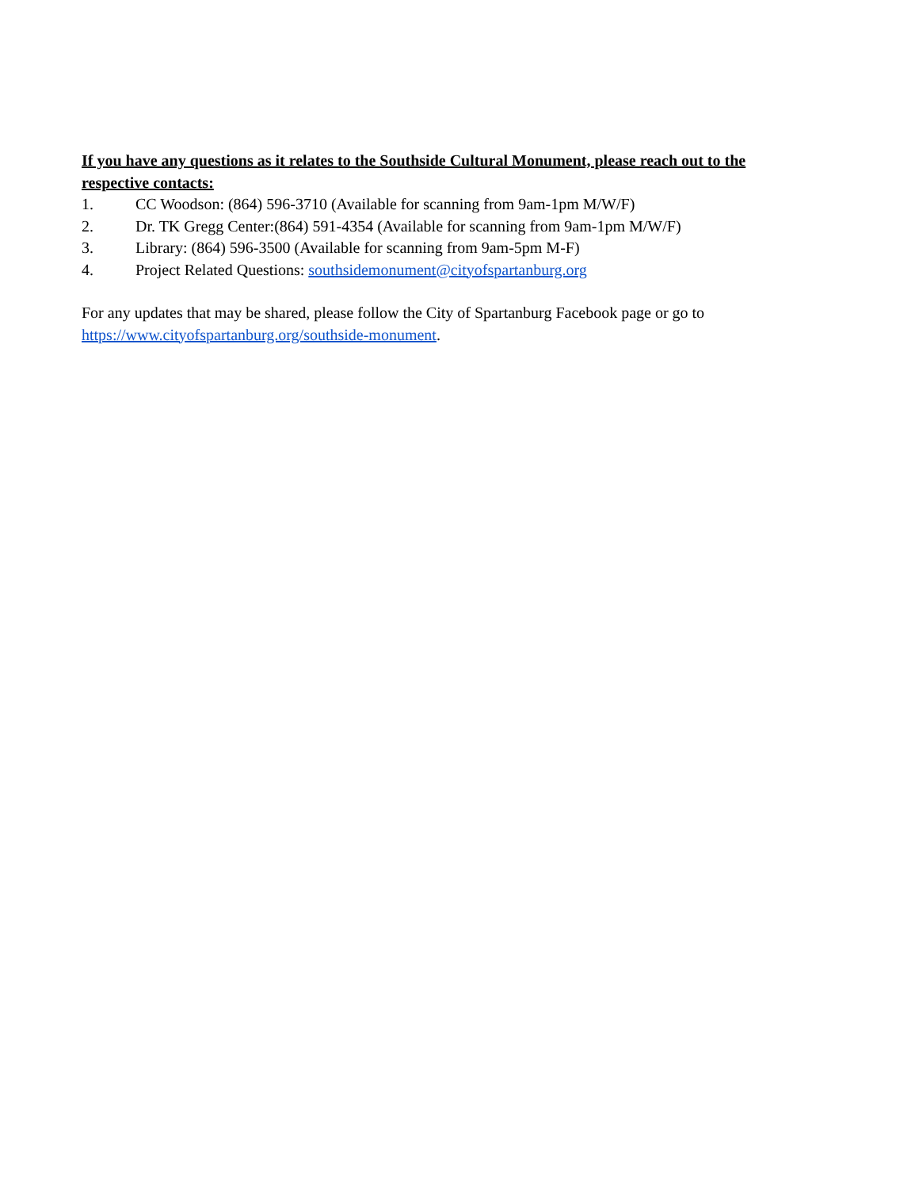If you have any questions as it relates to the Southside Cultural Monument, please reach out to the respective contacts:
1. CC Woodson: (864) 596-3710 (Available for scanning from 9am-1pm M/W/F)
2. Dr. TK Gregg Center:(864) 591-4354 (Available for scanning from 9am-1pm M/W/F)
3. Library: (864) 596-3500 (Available for scanning from 9am-5pm M-F)
4. Project Related Questions: southsidemonument@cityofspartanburg.org
For any updates that may be shared, please follow the City of Spartanburg Facebook page or go to https://www.cityofspartanburg.org/southside-monument.